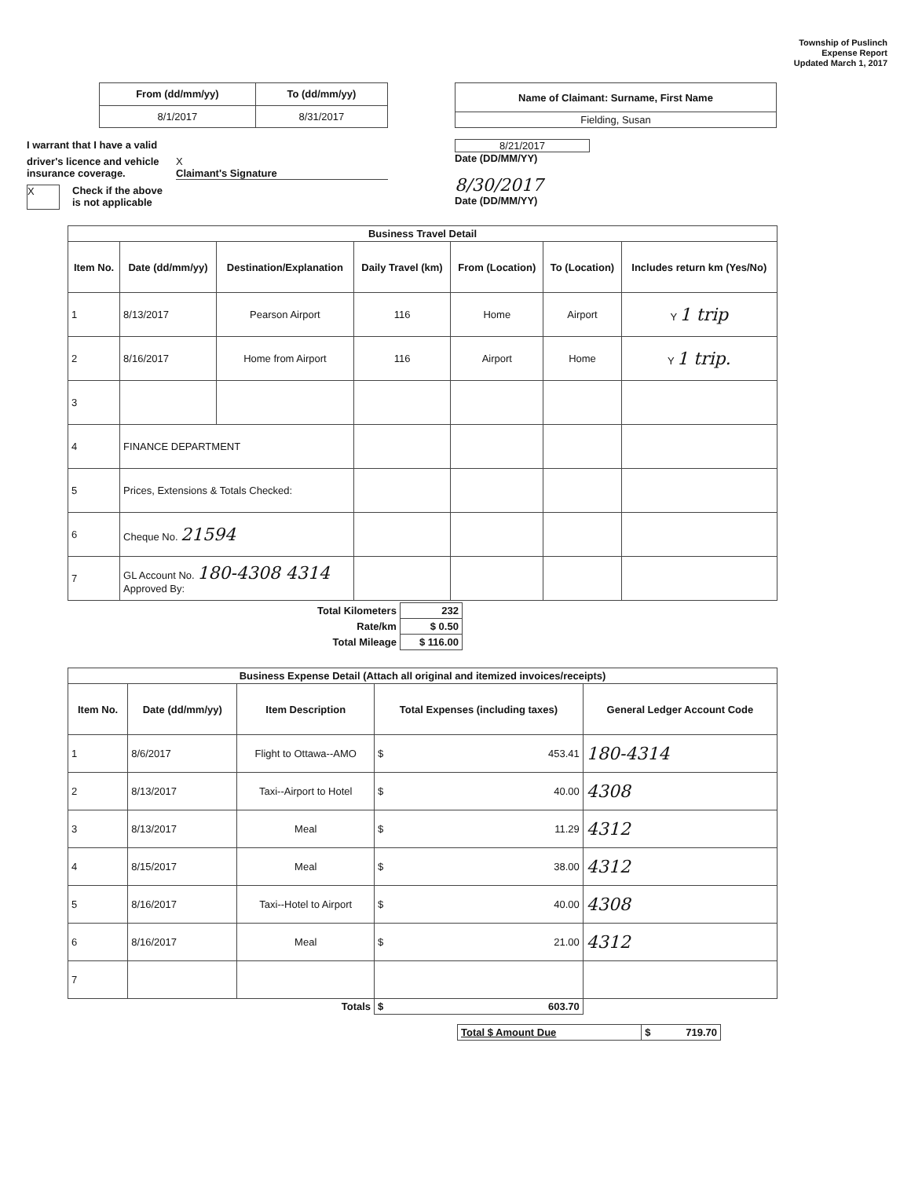Township of Puslinch
Expense Report
Updated March 1, 2017
| From (dd/mm/yy) | To (dd/mm/yy) |
| --- | --- |
| 8/1/2017 | 8/31/2017 |
| Name of Claimant: Surname, First Name |
| --- |
| Fielding, Susan |
I warrant that I have a valid
driver's licence and vehicle insurance coverage.
X
Claimant's Signature
X
Check if the above
is not applicable
8/21/2017
Date (DD/MM/YY)
8/30/2017
Date (DD/MM/YY)
| Business Travel Detail | | | | | | |
| --- | --- | --- | --- | --- | --- | --- |
| Item No. | Date (dd/mm/yy) | Destination/Explanation | Daily Travel (km) | From (Location) | To (Location) | Includes return km (Yes/No) |
| 1 | 8/13/2017 | Pearson Airport | 116 | Home | Airport | Y 1 trip |
| 2 | 8/16/2017 | Home from Airport | 116 | Airport | Home | Y 1 trip. |
| 3 | | | | | | |
| 4 | FINANCE DEPARTMENT | | | | | |
| 5 | Prices, Extensions & Totals Checked: | | | | | |
| 6 | Cheque No. 21594 | | | | | |
| 7 | GL Account No. 180-4308 4314 Approved By: | | | | | |
| Total Kilometers | 232 |
| Rate/km | $ 0.50 |
| Total Mileage | $ 116.00 |
| Business Expense Detail (Attach all original and itemized invoices/receipts) | | | | |
| --- | --- | --- | --- | --- |
| Item No. | Date (dd/mm/yy) | Item Description | Total Expenses (including taxes) | General Ledger Account Code |
| 1 | 8/6/2017 | Flight to Ottawa--AMO | $ 453.41 | 180-4314 |
| 2 | 8/13/2017 | Taxi--Airport to Hotel | $ 40.00 | 4308 |
| 3 | 8/13/2017 | Meal | $ 11.29 | 4312 |
| 4 | 8/15/2017 | Meal | $ 38.00 | 4312 |
| 5 | 8/16/2017 | Taxi--Hotel to Airport | $ 40.00 | 4308 |
| 6 | 8/16/2017 | Meal | $ 21.00 | 4312 |
| 7 | | | | |
| Totals | | | $ 603.70 | |
| Total $ Amount Due | $ 719.70 |